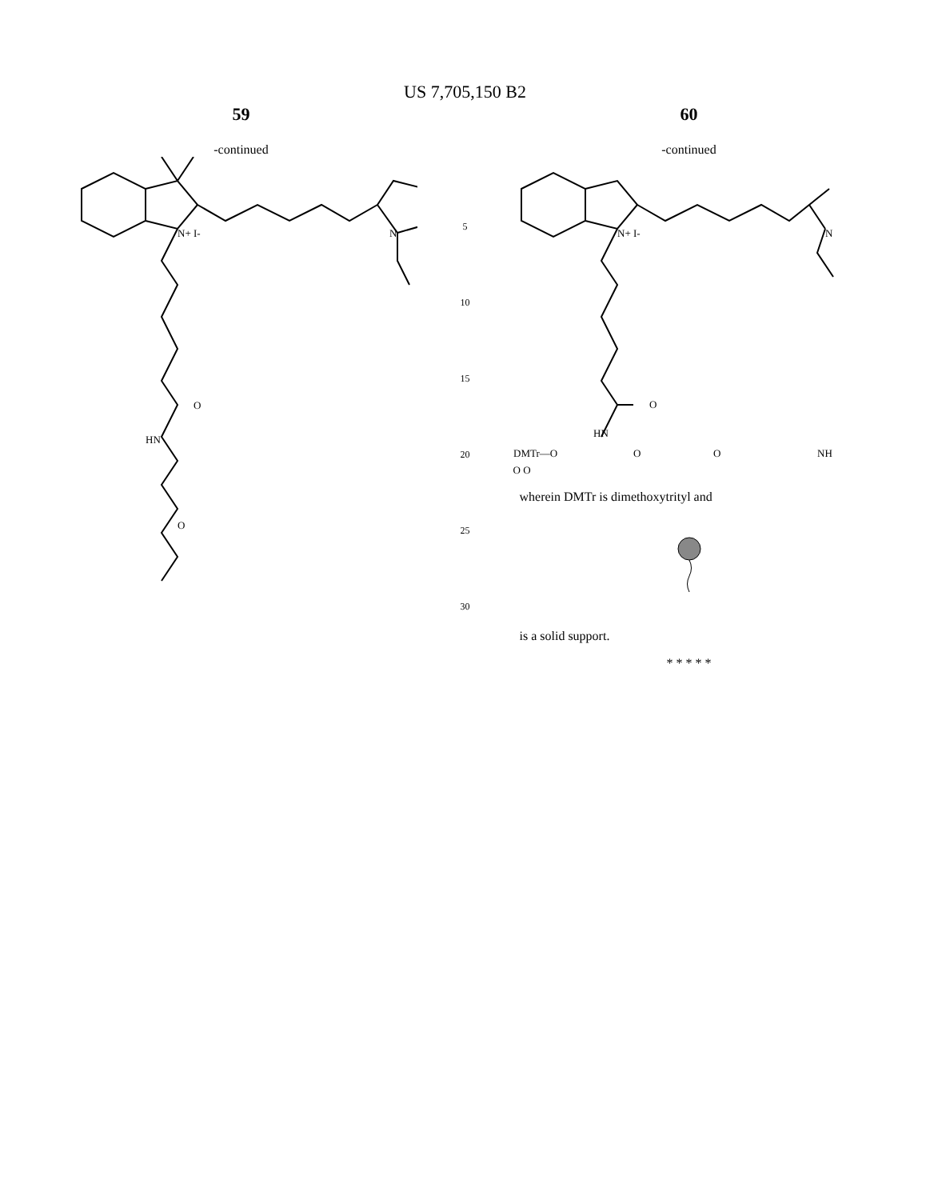US 7,705,150 B2
59
-continued
N+ I-
N
O
HN
O
5
10
15
20
25
30
60
-continued
N+ I-
N
O
HN
DMTr—O
O
O
NH
O O
wherein DMTr is dimethoxytrityl and
is a solid support.
* * * * *